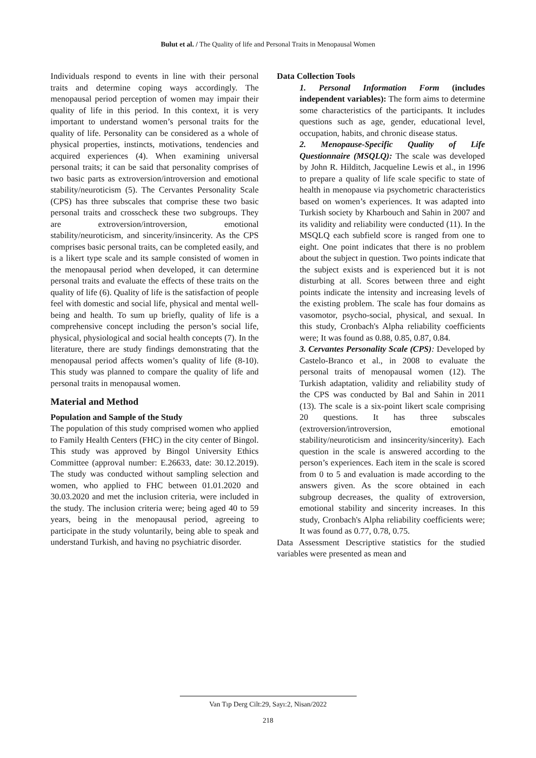Bulut et al. / The Quality of life and Personal Traits in Menopausal Women
Individuals respond to events in line with their personal traits and determine coping ways accordingly. The menopausal period perception of women may impair their quality of life in this period. In this context, it is very important to understand women’s personal traits for the quality of life. Personality can be considered as a whole of physical properties, instincts, motivations, tendencies and acquired experiences (4). When examining universal personal traits; it can be said that personality comprises of two basic parts as extroversion/introversion and emotional stability/neuroticism (5). The Cervantes Personality Scale (CPS) has three subscales that comprise these two basic personal traits and crosscheck these two subgroups. They are extroversion/introversion, emotional stability/neuroticism, and sincerity/insincerity. As the CPS comprises basic personal traits, can be completed easily, and is a likert type scale and its sample consisted of women in the menopausal period when developed, it can determine personal traits and evaluate the effects of these traits on the quality of life (6). Quality of life is the satisfaction of people feel with domestic and social life, physical and mental well-being and health. To sum up briefly, quality of life is a comprehensive concept including the person’s social life, physical, physiological and social health concepts (7). In the literature, there are study findings demonstrating that the menopausal period affects women’s quality of life (8-10). This study was planned to compare the quality of life and personal traits in menopausal women.
Material and Method
Population and Sample of the Study
The population of this study comprised women who applied to Family Health Centers (FHC) in the city center of Bingol. This study was approved by Bingol University Ethics Committee (approval number: E.26633, date: 30.12.2019). The study was conducted without sampling selection and women, who applied to FHC between 01.01.2020 and 30.03.2020 and met the inclusion criteria, were included in the study. The inclusion criteria were; being aged 40 to 59 years, being in the menopausal period, agreeing to participate in the study voluntarily, being able to speak and understand Turkish, and having no psychiatric disorder.
Data Collection Tools
1. Personal Information Form (includes independent variables): The form aims to determine some characteristics of the participants. It includes questions such as age, gender, educational level, occupation, habits, and chronic disease status.
2. Menopause-Specific Quality of Life Questionnaire (MSQLQ): The scale was developed by John R. Hilditch, Jacqueline Lewis et al., in 1996 to prepare a quality of life scale specific to state of health in menopause via psychometric characteristics based on women’s experiences. It was adapted into Turkish society by Kharbouch and Sahin in 2007 and its validity and reliability were conducted (11). In the MSQLQ each subfield score is ranged from one to eight. One point indicates that there is no problem about the subject in question. Two points indicate that the subject exists and is experienced but it is not disturbing at all. Scores between three and eight points indicate the intensity and increasing levels of the existing problem. The scale has four domains as vasomotor, psycho-social, physical, and sexual. In this study, Cronbach's Alpha reliability coefficients were; It was found as 0.88, 0.85, 0.87, 0.84.
3. Cervantes Personality Scale (CPS): Developed by Castelo-Branco et al., in 2008 to evaluate the personal traits of menopausal women (12). The Turkish adaptation, validity and reliability study of the CPS was conducted by Bal and Sahin in 2011 (13). The scale is a six-point likert scale comprising 20 questions. It has three subscales (extroversion/introversion, emotional stability/neuroticism and insincerity/sincerity). Each question in the scale is answered according to the person’s experiences. Each item in the scale is scored from 0 to 5 and evaluation is made according to the answers given. As the score obtained in each subgroup decreases, the quality of extroversion, emotional stability and sincerity increases. In this study, Cronbach's Alpha reliability coefficients were; It was found as 0.77, 0.78, 0.75.
Data Assessment Descriptive statistics for the studied variables were presented as mean and
Van Tıp Derg Cilt:29, Sayı:2, Nisan/2022
218